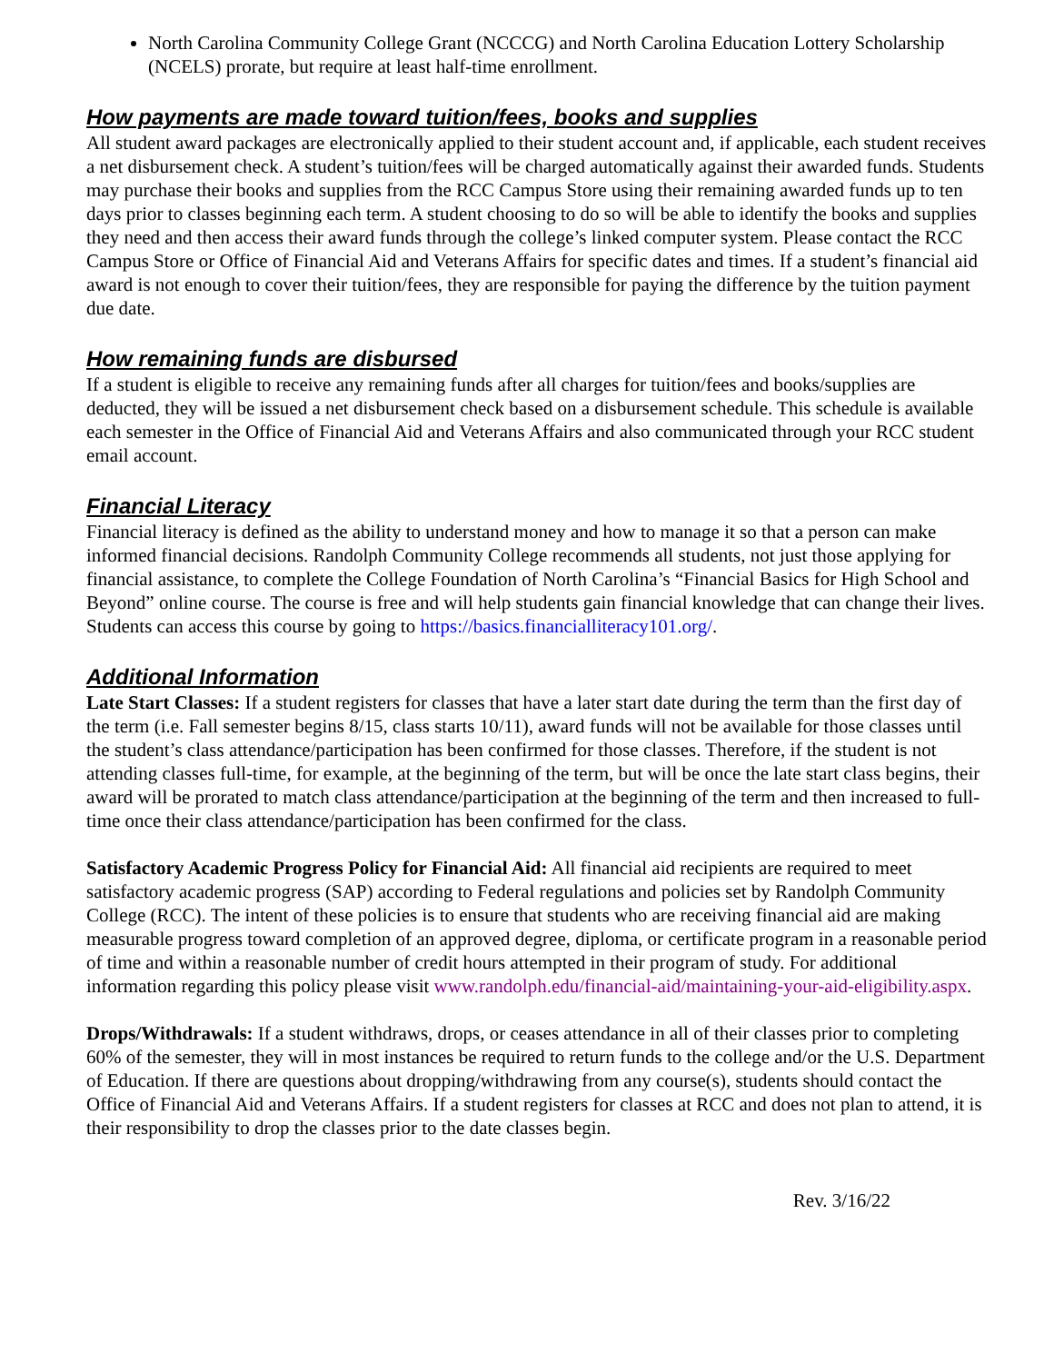North Carolina Community College Grant (NCCCG) and North Carolina Education Lottery Scholarship (NCELS) prorate, but require at least half-time enrollment.
How payments are made toward tuition/fees, books and supplies
All student award packages are electronically applied to their student account and, if applicable, each student receives a net disbursement check. A student’s tuition/fees will be charged automatically against their awarded funds. Students may purchase their books and supplies from the RCC Campus Store using their remaining awarded funds up to ten days prior to classes beginning each term. A student choosing to do so will be able to identify the books and supplies they need and then access their award funds through the college’s linked computer system. Please contact the RCC Campus Store or Office of Financial Aid and Veterans Affairs for specific dates and times. If a student’s financial aid award is not enough to cover their tuition/fees, they are responsible for paying the difference by the tuition payment due date.
How remaining funds are disbursed
If a student is eligible to receive any remaining funds after all charges for tuition/fees and books/supplies are deducted, they will be issued a net disbursement check based on a disbursement schedule. This schedule is available each semester in the Office of Financial Aid and Veterans Affairs and also communicated through your RCC student email account.
Financial Literacy
Financial literacy is defined as the ability to understand money and how to manage it so that a person can make informed financial decisions. Randolph Community College recommends all students, not just those applying for financial assistance, to complete the College Foundation of North Carolina’s “Financial Basics for High School and Beyond” online course. The course is free and will help students gain financial knowledge that can change their lives. Students can access this course by going to https://basics.financialliteracy101.org/.
Additional Information
Late Start Classes: If a student registers for classes that have a later start date during the term than the first day of the term (i.e. Fall semester begins 8/15, class starts 10/11), award funds will not be available for those classes until the student’s class attendance/participation has been confirmed for those classes. Therefore, if the student is not attending classes full-time, for example, at the beginning of the term, but will be once the late start class begins, their award will be prorated to match class attendance/participation at the beginning of the term and then increased to full-time once their class attendance/participation has been confirmed for the class.
Satisfactory Academic Progress Policy for Financial Aid: All financial aid recipients are required to meet satisfactory academic progress (SAP) according to Federal regulations and policies set by Randolph Community College (RCC). The intent of these policies is to ensure that students who are receiving financial aid are making measurable progress toward completion of an approved degree, diploma, or certificate program in a reasonable period of time and within a reasonable number of credit hours attempted in their program of study. For additional information regarding this policy please visit www.randolph.edu/financial-aid/maintaining-your-aid-eligibility.aspx.
Drops/Withdrawals: If a student withdraws, drops, or ceases attendance in all of their classes prior to completing 60% of the semester, they will in most instances be required to return funds to the college and/or the U.S. Department of Education. If there are questions about dropping/withdrawing from any course(s), students should contact the Office of Financial Aid and Veterans Affairs. If a student registers for classes at RCC and does not plan to attend, it is their responsibility to drop the classes prior to the date classes begin.
Rev. 3/16/22